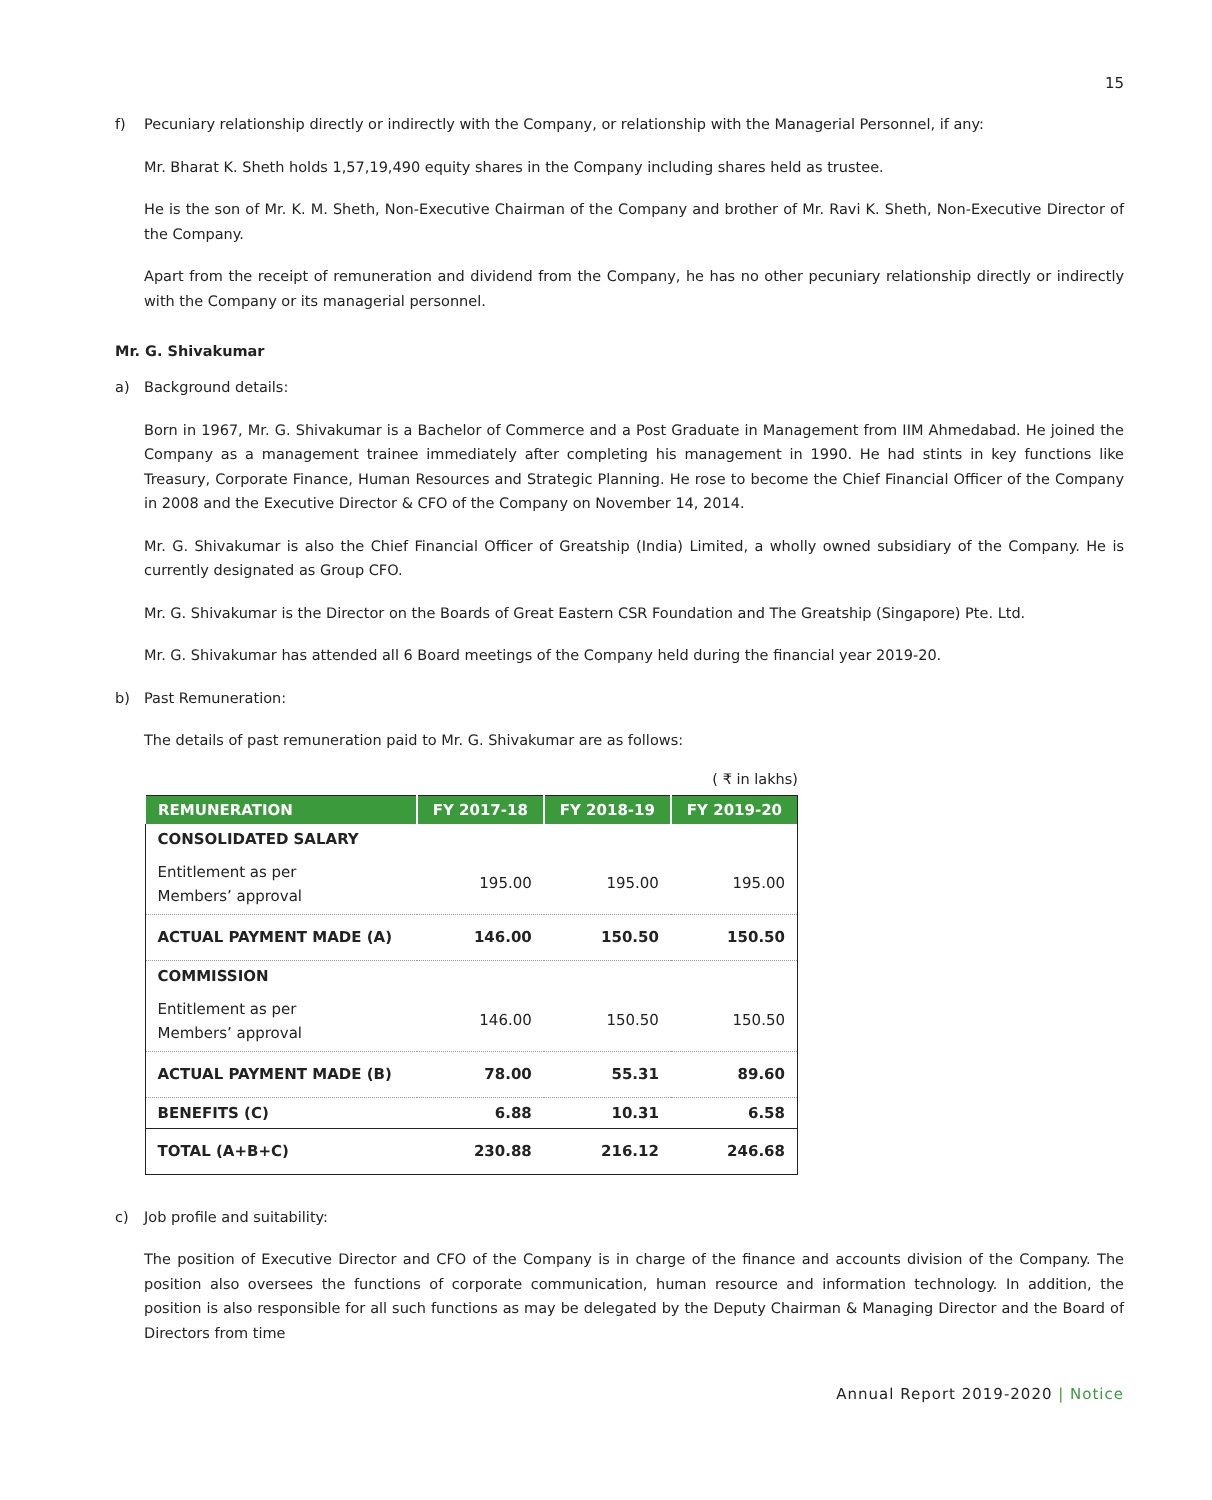15
f) Pecuniary relationship directly or indirectly with the Company, or relationship with the Managerial Personnel, if any:
Mr. Bharat K. Sheth holds 1,57,19,490 equity shares in the Company including shares held as trustee.
He is the son of Mr. K. M. Sheth, Non-Executive Chairman of the Company and brother of Mr. Ravi K. Sheth, Non-Executive Director of the Company.
Apart from the receipt of remuneration and dividend from the Company, he has no other pecuniary relationship directly or indirectly with the Company or its managerial personnel.
Mr. G. Shivakumar
a) Background details:
Born in 1967, Mr. G. Shivakumar is a Bachelor of Commerce and a Post Graduate in Management from IIM Ahmedabad. He joined the Company as a management trainee immediately after completing his management in 1990. He had stints in key functions like Treasury, Corporate Finance, Human Resources and Strategic Planning. He rose to become the Chief Financial Officer of the Company in 2008 and the Executive Director & CFO of the Company on November 14, 2014.
Mr. G. Shivakumar is also the Chief Financial Officer of Greatship (India) Limited, a wholly owned subsidiary of the Company. He is currently designated as Group CFO.
Mr. G. Shivakumar is the Director on the Boards of Great Eastern CSR Foundation and The Greatship (Singapore) Pte. Ltd.
Mr. G. Shivakumar has attended all 6 Board meetings of the Company held during the financial year 2019-20.
b) Past Remuneration:
The details of past remuneration paid to Mr. G. Shivakumar are as follows:
( ₹ in lakhs)
| REMUNERATION | FY 2017-18 | FY 2018-19 | FY 2019-20 |
| --- | --- | --- | --- |
| CONSOLIDATED SALARY | | | |
| Entitlement as per Members’ approval | 195.00 | 195.00 | 195.00 |
| ACTUAL PAYMENT MADE (A) | 146.00 | 150.50 | 150.50 |
| COMMISSION | | | |
| Entitlement as per Members’ approval | 146.00 | 150.50 | 150.50 |
| ACTUAL PAYMENT MADE (B) | 78.00 | 55.31 | 89.60 |
| BENEFITS (C) | 6.88 | 10.31 | 6.58 |
| TOTAL (A+B+C) | 230.88 | 216.12 | 246.68 |
c) Job profile and suitability:
The position of Executive Director and CFO of the Company is in charge of the finance and accounts division of the Company. The position also oversees the functions of corporate communication, human resource and information technology. In addition, the position is also responsible for all such functions as may be delegated by the Deputy Chairman & Managing Director and the Board of Directors from time
Annual Report 2019-2020 | Notice